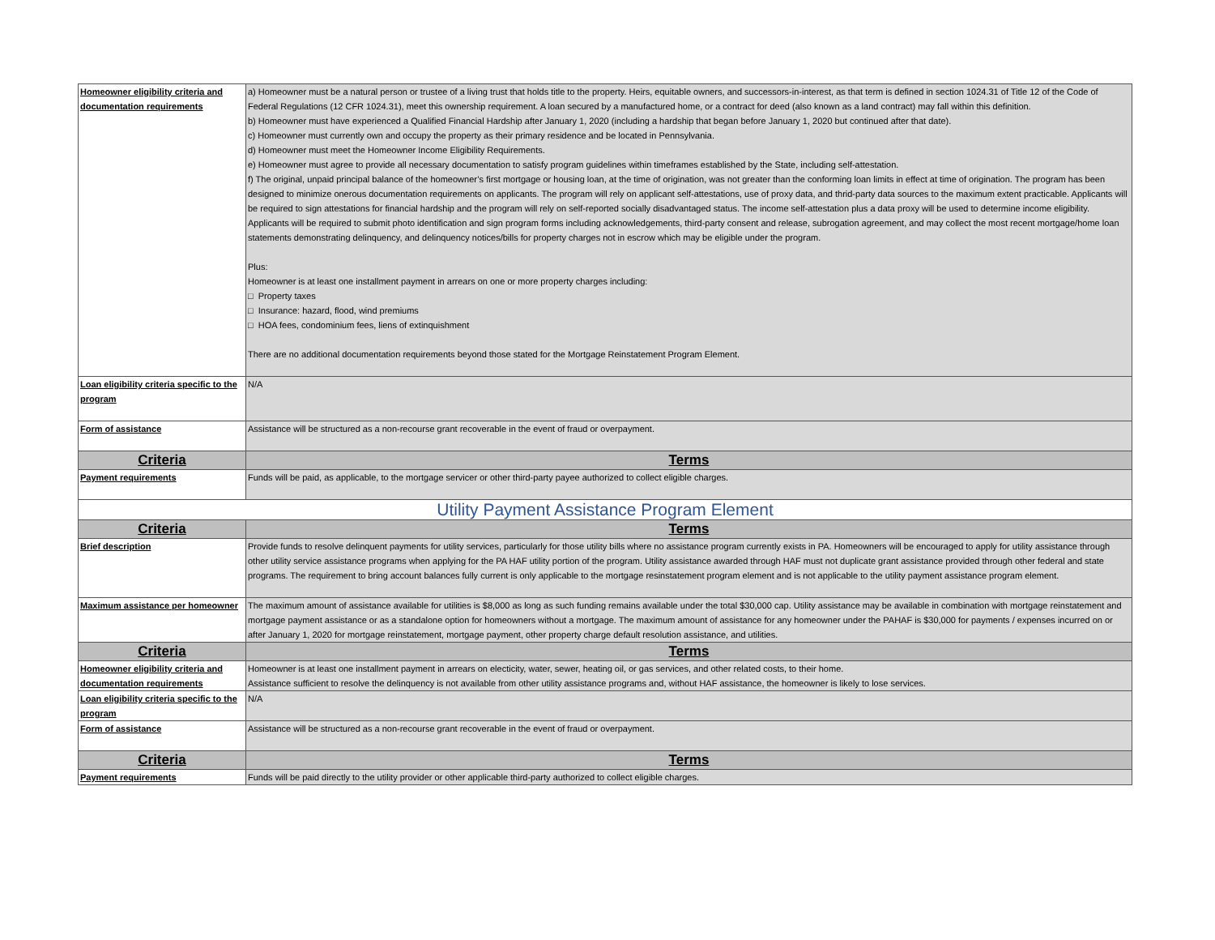| Homeowner eligibility criteria and documentation requirements | a) Homeowner must be a natural person or trustee of a living trust that holds title to the property. Heirs, equitable owners, and successors-in-interest, as that term is defined in section 1024.31 of Title 12 of the Code of Federal Regulations (12 CFR 1024.31), meet this ownership requirement. A loan secured by a manufactured home, or a contract for deed (also known as a land contract) may fall within this definition. b) Homeowner must have experienced a Qualified Financial Hardship after January 1, 2020 (including a hardship that began before January 1, 2020 but continued after that date). c) Homeowner must currently own and occupy the property as their primary residence and be located in Pennsylvania. d) Homeowner must meet the Homeowner Income Eligibility Requirements. e) Homeowner must agree to provide all necessary documentation to satisfy program guidelines within timeframes established by the State, including self-attestation. f) The original, unpaid principal balance of the homeowner’s first mortgage or housing loan, at the time of origination, was not greater than the conforming loan limits in effect at time of origination. The program has been designed to minimize onerous documentation requirements on applicants. The program will rely on applicant self-attestations, use of proxy data, and thrid-party data sources to the maximum extent practicable. Applicants will be required to sign attestations for financial hardship and the program will rely on self-reported socially disadvantaged status. The income self-attestation plus a data proxy will be used to determine income eligibility. Applicants will be required to submit photo identification and sign program forms including acknowledgements, third-party consent and release, subrogation agreement, and may collect the most recent mortgage/home loan statements demonstrating delinquency, and delinquency notices/bills for property charges not in escrow which may be eligible under the program. Plus: Homeowner is at least one installment payment in arrears on one or more property charges including: □ Property taxes □ Insurance: hazard, flood, wind premiums □ HOA fees, condominium fees, liens of extinquishment There are no additional documentation requirements beyond those stated for the Mortgage Reinstatement Program Element. |
| Loan eligibility criteria specific to the program | N/A |
| Form of assistance | Assistance will be structured as a non-recourse grant recoverable in the event of fraud or overpayment. |
| Criteria | Terms |
| Payment requirements | Funds will be paid, as applicable, to the mortgage servicer or other third-party payee authorized to collect eligible charges. |
| Utility Payment Assistance Program Element | |
| Criteria | Terms |
| Brief description | Provide funds to resolve delinquent payments for utility services, particularly for those utility bills where no assistance program currently exists in PA. Homeowners will be encouraged to apply for utility assistance through other utility service assistance programs when applying for the PA HAF utility portion of the program. Utility assistance awarded through HAF must not duplicate grant assistance provided through other federal and state programs. The requirement to bring account balances fully current is only applicable to the mortgage resinstatement program element and is not applicable to the utility payment assistance program element. |
| Maximum assistance per homeowner | The maximum amount of assistance available for utilities is $8,000 as long as such funding remains available under the total $30,000 cap. Utility assistance may be available in combination with mortgage reinstatement and mortgage payment assistance or as a standalone option for homeowners without a mortgage. The maximum amount of assistance for any homeowner under the PAHAF is $30,000 for payments / expenses incurred on or after January 1, 2020 for mortgage reinstatement, mortgage payment, other property charge default resolution assistance, and utilities. |
| Criteria | Terms |
| Homeowner eligibility criteria and documentation requirements | Homeowner is at least one installment payment in arrears on electicity, water, sewer, heating oil, or gas services, and other related costs, to their home. Assistance sufficient to resolve the delinquency is not available from other utility assistance programs and, without HAF assistance, the homeowner is likely to lose services. |
| Loan eligibility criteria specific to the program | N/A |
| Form of assistance | Assistance will be structured as a non-recourse grant recoverable in the event of fraud or overpayment. |
| Criteria | Terms |
| Payment requirements | Funds will be paid directly to the utility provider or other applicable third-party authorized to collect eligible charges. |